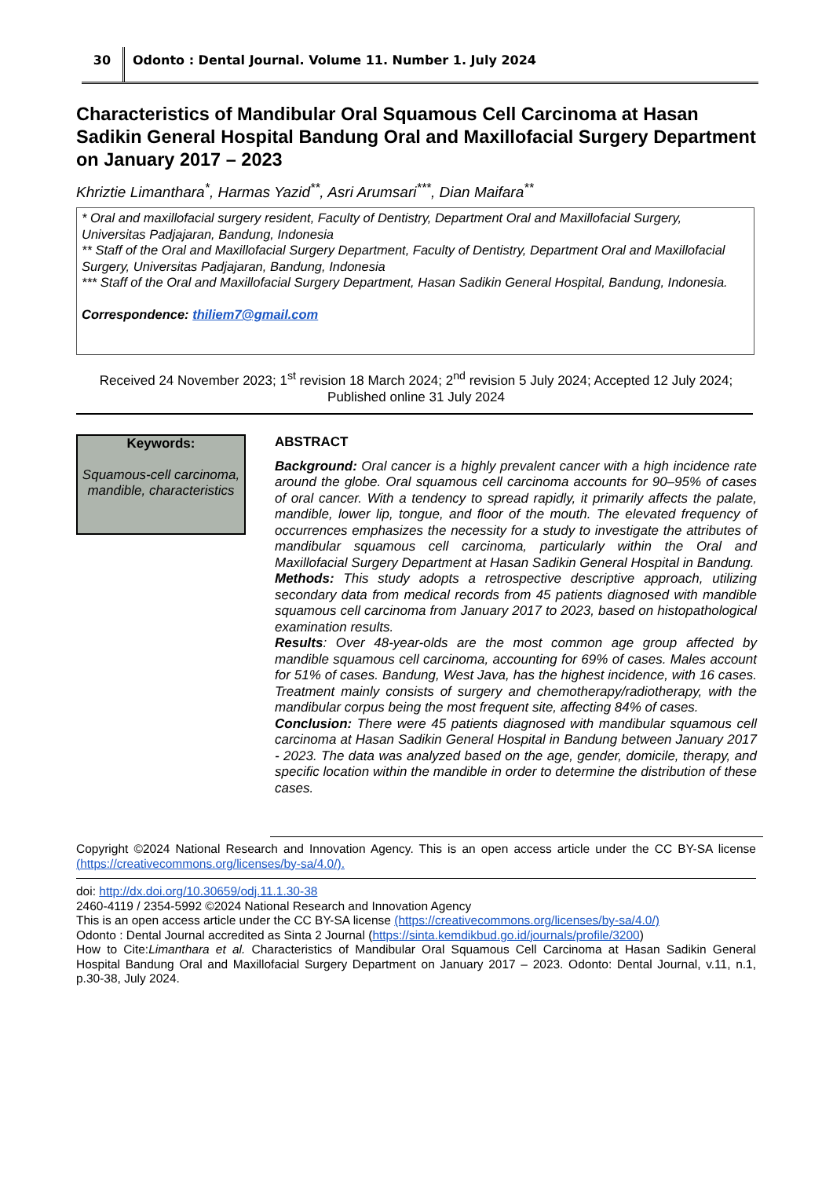30 Odonto : Dental Journal. Volume 11. Number 1. July 2024
Characteristics of Mandibular Oral Squamous Cell Carcinoma at Hasan Sadikin General Hospital Bandung Oral and Maxillofacial Surgery Department on January 2017 – 2023
Khriztie Limanthara<sup>*</sup>, Harmas Yazid<sup>**</sup>, Asri Arumsari<sup>***</sup>, Dian Maifara<sup>**</sup>
* Oral and maxillofacial surgery resident, Faculty of Dentistry, Department Oral and Maxillofacial Surgery, Universitas Padjajaran, Bandung, Indonesia
** Staff of the Oral and Maxillofacial Surgery Department, Faculty of Dentistry, Department Oral and Maxillofacial Surgery, Universitas Padjajaran, Bandung, Indonesia
*** Staff of the Oral and Maxillofacial Surgery Department, Hasan Sadikin General Hospital, Bandung, Indonesia.
Correspondence: thiliem7@gmail.com
Received 24 November 2023; 1<sup>st</sup> revision 18 March 2024; 2<sup>nd</sup> revision 5 July 2024; Accepted 12 July 2024; Published online 31 July 2024
Keywords:
Squamous-cell carcinoma, mandible, characteristics
ABSTRACT
Background: Oral cancer is a highly prevalent cancer with a high incidence rate around the globe. Oral squamous cell carcinoma accounts for 90–95% of cases of oral cancer. With a tendency to spread rapidly, it primarily affects the palate, mandible, lower lip, tongue, and floor of the mouth. The elevated frequency of occurrences emphasizes the necessity for a study to investigate the attributes of mandibular squamous cell carcinoma, particularly within the Oral and Maxillofacial Surgery Department at Hasan Sadikin General Hospital in Bandung.
Methods: This study adopts a retrospective descriptive approach, utilizing secondary data from medical records from 45 patients diagnosed with mandible squamous cell carcinoma from January 2017 to 2023, based on histopathological examination results.
Results: Over 48-year-olds are the most common age group affected by mandible squamous cell carcinoma, accounting for 69% of cases. Males account for 51% of cases. Bandung, West Java, has the highest incidence, with 16 cases. Treatment mainly consists of surgery and chemotherapy/radiotherapy, with the mandibular corpus being the most frequent site, affecting 84% of cases.
Conclusion: There were 45 patients diagnosed with mandibular squamous cell carcinoma at Hasan Sadikin General Hospital in Bandung between January 2017 - 2023. The data was analyzed based on the age, gender, domicile, therapy, and specific location within the mandible in order to determine the distribution of these cases.
Copyright ©2024 National Research and Innovation Agency. This is an open access article under the CC BY-SA license (https://creativecommons.org/licenses/by-sa/4.0/).
doi: http://dx.doi.org/10.30659/odj.11.1.30-38
2460-4119 / 2354-5992 ©2024 National Research and Innovation Agency
This is an open access article under the CC BY-SA license (https://creativecommons.org/licenses/by-sa/4.0/)
Odonto : Dental Journal accredited as Sinta 2 Journal (https://sinta.kemdikbud.go.id/journals/profile/3200)
How to Cite:Limanthara et al. Characteristics of Mandibular Oral Squamous Cell Carcinoma at Hasan Sadikin General Hospital Bandung Oral and Maxillofacial Surgery Department on January 2017 – 2023. Odonto: Dental Journal, v.11, n.1, p.30-38, July 2024.